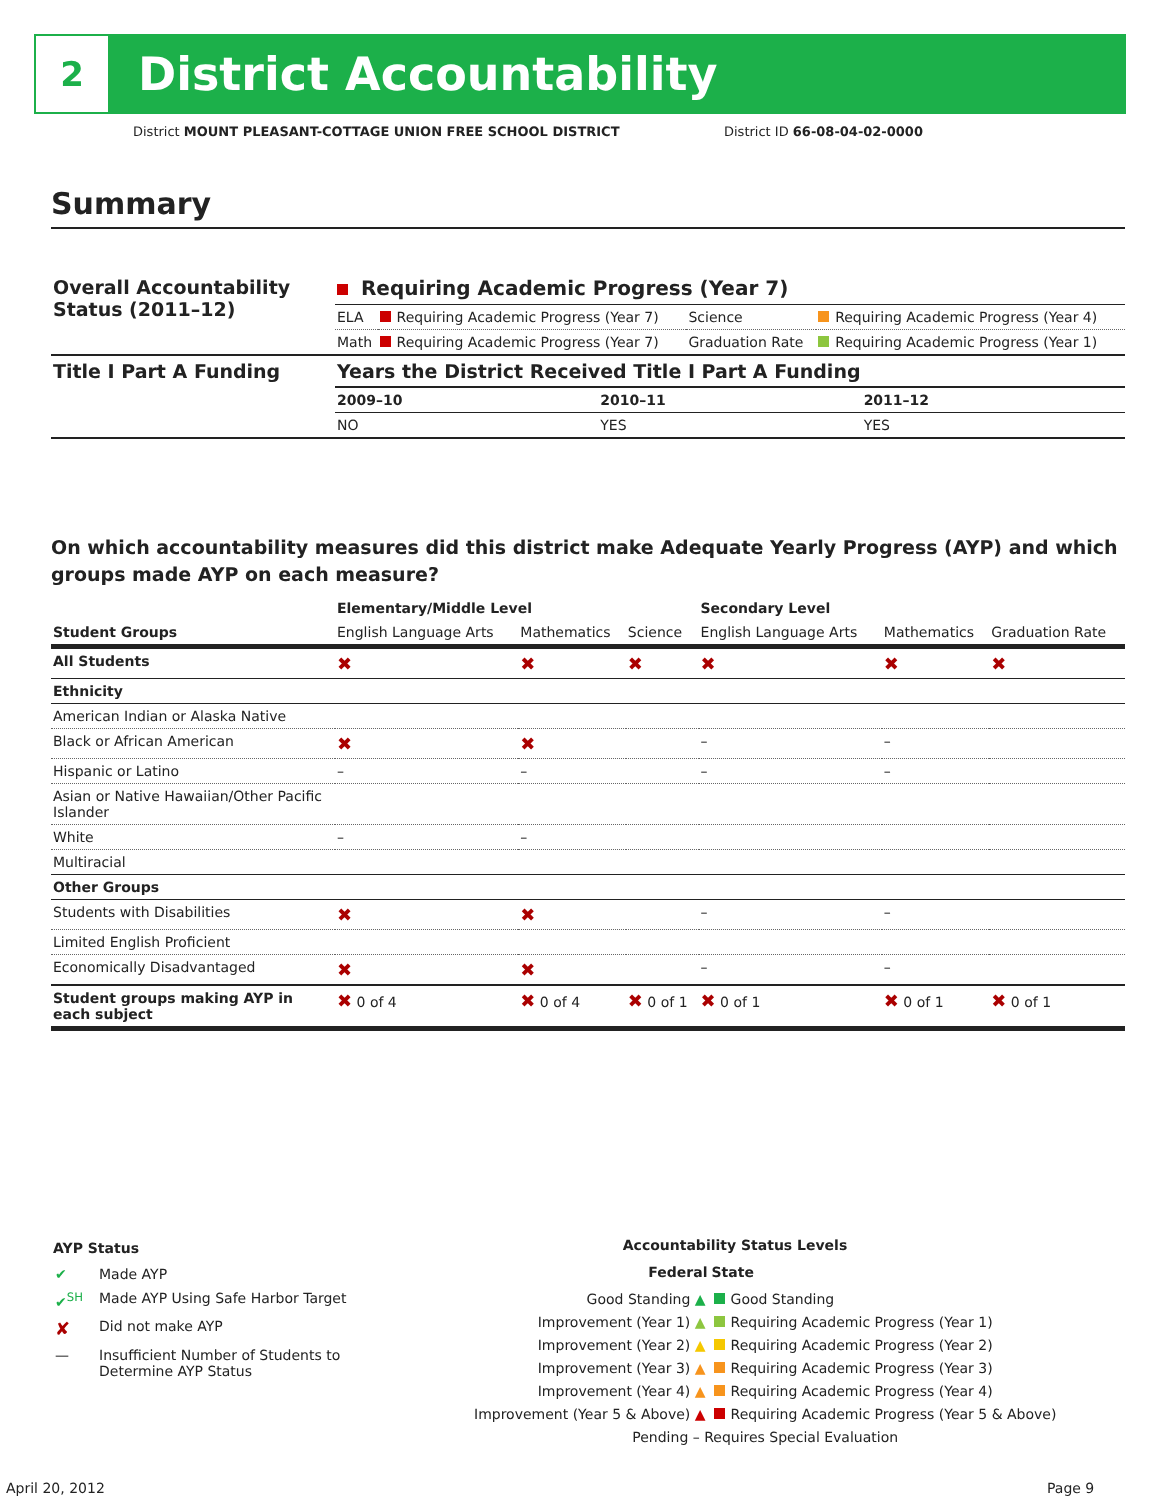2
District Accountability
District MOUNT PLEASANT-COTTAGE UNION FREE SCHOOL DISTRICT
District ID 66-08-04-02-0000
Summary
| Overall Accountability Status (2011–12) | Requiring Academic Progress (Year 7) | | | |
| | ELA | Requiring Academic Progress (Year 7) | Science | Requiring Academic Progress (Year 4) |
| | Math | Requiring Academic Progress (Year 7) | Graduation Rate | Requiring Academic Progress (Year 1) |
| Title I Part A Funding | Years the District Received Title I Part A Funding | | |
| | 2009–10 | 2010–11 | 2011–12 |
| | NO | YES | YES |
On which accountability measures did this district make Adequate Yearly Progress (AYP) and which groups made AYP on each measure?
| | Elementary/Middle Level | | | Secondary Level | | |
| --- | --- | --- | --- | --- | --- | --- |
| Student Groups | English Language Arts | Mathematics | Science | English Language Arts | Mathematics | Graduation Rate |
| All Students | ✖ | ✖ | ✖ | ✖ | ✖ | ✖ |
| Ethnicity | | | | | | |
| American Indian or Alaska Native | | | | | | |
| Black or African American | ✖ | ✖ | | – | – | |
| Hispanic or Latino | – | – | | – | – | |
| Asian or Native Hawaiian/Other Pacific Islander | | | | | | |
| White | – | – | | | | |
| Multiracial | | | | | | |
| Other Groups | | | | | | |
| Students with Disabilities | ✖ | ✖ | | – | – | |
| Limited English Proficient | | | | | | |
| Economically Disadvantaged | ✖ | ✖ | | – | – | |
| Student groups making AYP in each subject | ✖ 0 of 4 | ✖ 0 of 4 | ✖ 0 of 1 | ✖ 0 of 1 | ✖ 0 of 1 | ✖ 0 of 1 |
AYP Status
| ✔ | Made AYP |
| ✔<sup>SH</sup> | Made AYP Using Safe Harbor Target |
| ✘ | Did not make AYP |
| — | Insufficient Number of Students to Determine AYP Status |
Accountability Status Levels
| Federal | State |
| --- | --- |
| Good Standing ▲ | Good Standing |
| Improvement (Year 1) ▲ | Requiring Academic Progress (Year 1) |
| Improvement (Year 2) ▲ | Requiring Academic Progress (Year 2) |
| Improvement (Year 3) ▲ | Requiring Academic Progress (Year 3) |
| Improvement (Year 4) ▲ | Requiring Academic Progress (Year 4) |
| Improvement (Year 5 & Above) ▲ | Requiring Academic Progress (Year 5 & Above) |
| Pending – Requires Special Evaluation | |
April 20, 2012 Page 9